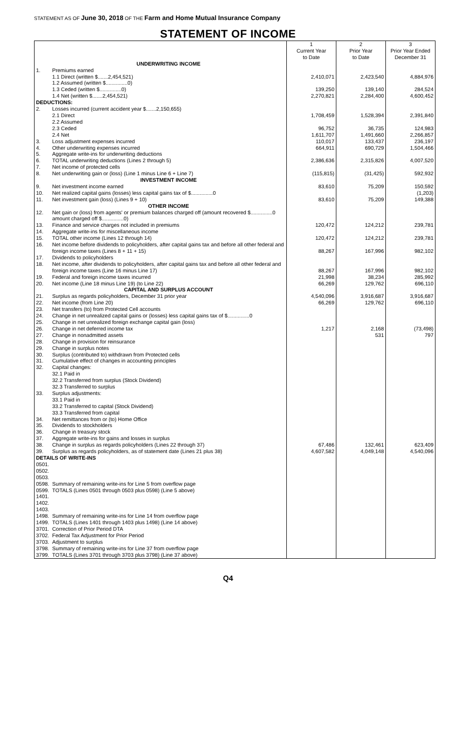STATEMENT AS OF June 30, 2018 OF THE Farm and Home Mutual Insurance Company
STATEMENT OF INCOME
| | | 1 Current Year to Date | 2 Prior Year to Date | 3 Prior Year Ended December 31 |
| | UNDERWRITING INCOME | | | |
| 1. | Premiums earned | | | |
| | 1.1 Direct (written $.......2,454,521) | 2,410,071 | 2,423,540 | 4,884,976 |
| | 1.2 Assumed (written $...............0) | | | |
| | 1.3 Ceded (written $...............0) | 139,250 | 139,140 | 284,524 |
| | 1.4 Net (written $.......2,454,521) | 2,270,821 | 2,284,400 | 4,600,452 |
| DEDUCTIONS: | | | | |
| 2. | Losses incurred (current accident year $.......2,150,655) | | | |
| | 2.1 Direct | 1,708,459 | 1,528,394 | 2,391,840 |
| | 2.2 Assumed | | | |
| | 2.3 Ceded | 96,752 | 36,735 | 124,983 |
| | 2.4 Net | 1,611,707 | 1,491,660 | 2,266,857 |
| 3. | Loss adjustment expenses incurred | 110,017 | 133,437 | 236,197 |
| 4. | Other underwriting expenses incurred | 664,911 | 690,729 | 1,504,466 |
| 5. | Aggregate write-ins for underwriting deductions | | | |
| 6. | TOTAL underwriting deductions (Lines 2 through 5) | 2,386,636 | 2,315,826 | 4,007,520 |
| 7. | Net income of protected cells | | | |
| 8. | Net underwriting gain or (loss) (Line 1 minus Line 6 + Line 7) | (115,815) | (31,425) | 592,932 |
| | INVESTMENT INCOME | | | |
| 9. | Net investment income earned | 83,610 | 75,209 | 150,592 |
| 10. | Net realized capital gains (losses) less capital gains tax of $...............0 | | | (1,203) |
| 11. | Net investment gain (loss) (Lines 9 + 10) | 83,610 | 75,209 | 149,388 |
| | OTHER INCOME | | | |
| 12. | Net gain or (loss) from agents' or premium balances charged off (amount recovered $...............0 | | | |
| | amount charged off $...............0) | | | |
| 13. | Finance and service charges not included in premiums | 120,472 | 124,212 | 239,781 |
| 14. | Aggregate write-ins for miscellaneous income | | | |
| 15. | TOTAL other income (Lines 12 through 14) | 120,472 | 124,212 | 239,781 |
| 16. | Net income before dividends to policyholders, after capital gains tax and before all other federal and | | | |
| | foreign income taxes (Lines 8 + 11 + 15) | 88,267 | 167,996 | 982,102 |
| 17. | Dividends to policyholders | | | |
| 18. | Net income, after dividends to policyholders, after capital gains tax and before all other federal and | | | |
| | foreign income taxes (Line 16 minus Line 17) | 88,267 | 167,996 | 982,102 |
| 19. | Federal and foreign income taxes incurred | 21,998 | 38,234 | 285,992 |
| 20. | Net income (Line 18 minus Line 19) (to Line 22) | 66,269 | 129,762 | 696,110 |
| | CAPITAL AND SURPLUS ACCOUNT | | | |
| 21. | Surplus as regards policyholders, December 31 prior year | 4,540,096 | 3,916,687 | 3,916,687 |
| 22. | Net income (from Line 20) | 66,269 | 129,762 | 696,110 |
| 23. | Net transfers (to) from Protected Cell accounts | | | |
| 24. | Change in net unrealized capital gains or (losses) less capital gains tax of $...............0 | | | |
| 25. | Change in net unrealized foreign exchange capital gain (loss) | | | |
| 26. | Change in net deferred income tax | 1,217 | 2,168 | (73,498) |
| 27. | Change in nonadmitted assets | | 531 | 797 |
| 28. | Change in provision for reinsurance | | | |
| 29. | Change in surplus notes | | | |
| 30. | Surplus (contributed to) withdrawn from Protected cells | | | |
| 31. | Cumulative effect of changes in accounting principles | | | |
| 32. | Capital changes: | | | |
| | 32.1 Paid in | | | |
| | 32.2 Transferred from surplus (Stock Dividend) | | | |
| | 32.3 Transferred to surplus | | | |
| 33. | Surplus adjustments: | | | |
| | 33.1 Paid in | | | |
| | 33.2 Transferred to capital (Stock Dividend) | | | |
| | 33.3 Transferred from capital | | | |
| 34. | Net remittances from or (to) Home Office | | | |
| 35. | Dividends to stockholders | | | |
| 36. | Change in treasury stock | | | |
| 37. | Aggregate write-ins for gains and losses in surplus | | | |
| 38. | Change in surplus as regards policyholders (Lines 22 through 37) | 67,486 | 132,461 | 623,409 |
| 39. | Surplus as regards policyholders, as of statement date (Lines 21 plus 38) | 4,607,582 | 4,049,148 | 4,540,096 |
| DETAILS OF WRITE-INS | | | | |
| 0501. | | | | |
| 0502. | | | | |
| 0503. | | | | |
| 0598. | Summary of remaining write-ins for Line 5 from overflow page | | | |
| 0599. | TOTALS (Lines 0501 through 0503 plus 0598) (Line 5 above) | | | |
| 1401. | | | | |
| 1402. | | | | |
| 1403. | | | | |
| 1498. | Summary of remaining write-ins for Line 14 from overflow page | | | |
| 1499. | TOTALS (Lines 1401 through 1403 plus 1498) (Line 14 above) | | | |
| 3701. | Correction of Prior Period DTA | | | |
| 3702. | Federal Tax Adjustment for Prior Period | | | |
| 3703. | Adjustment to surplus | | | |
| 3798. | Summary of remaining write-ins for Line 37 from overflow page | | | |
| 3799. | TOTALS (Lines 3701 through 3703 plus 3798) (Line 37 above) | | | |
Q4